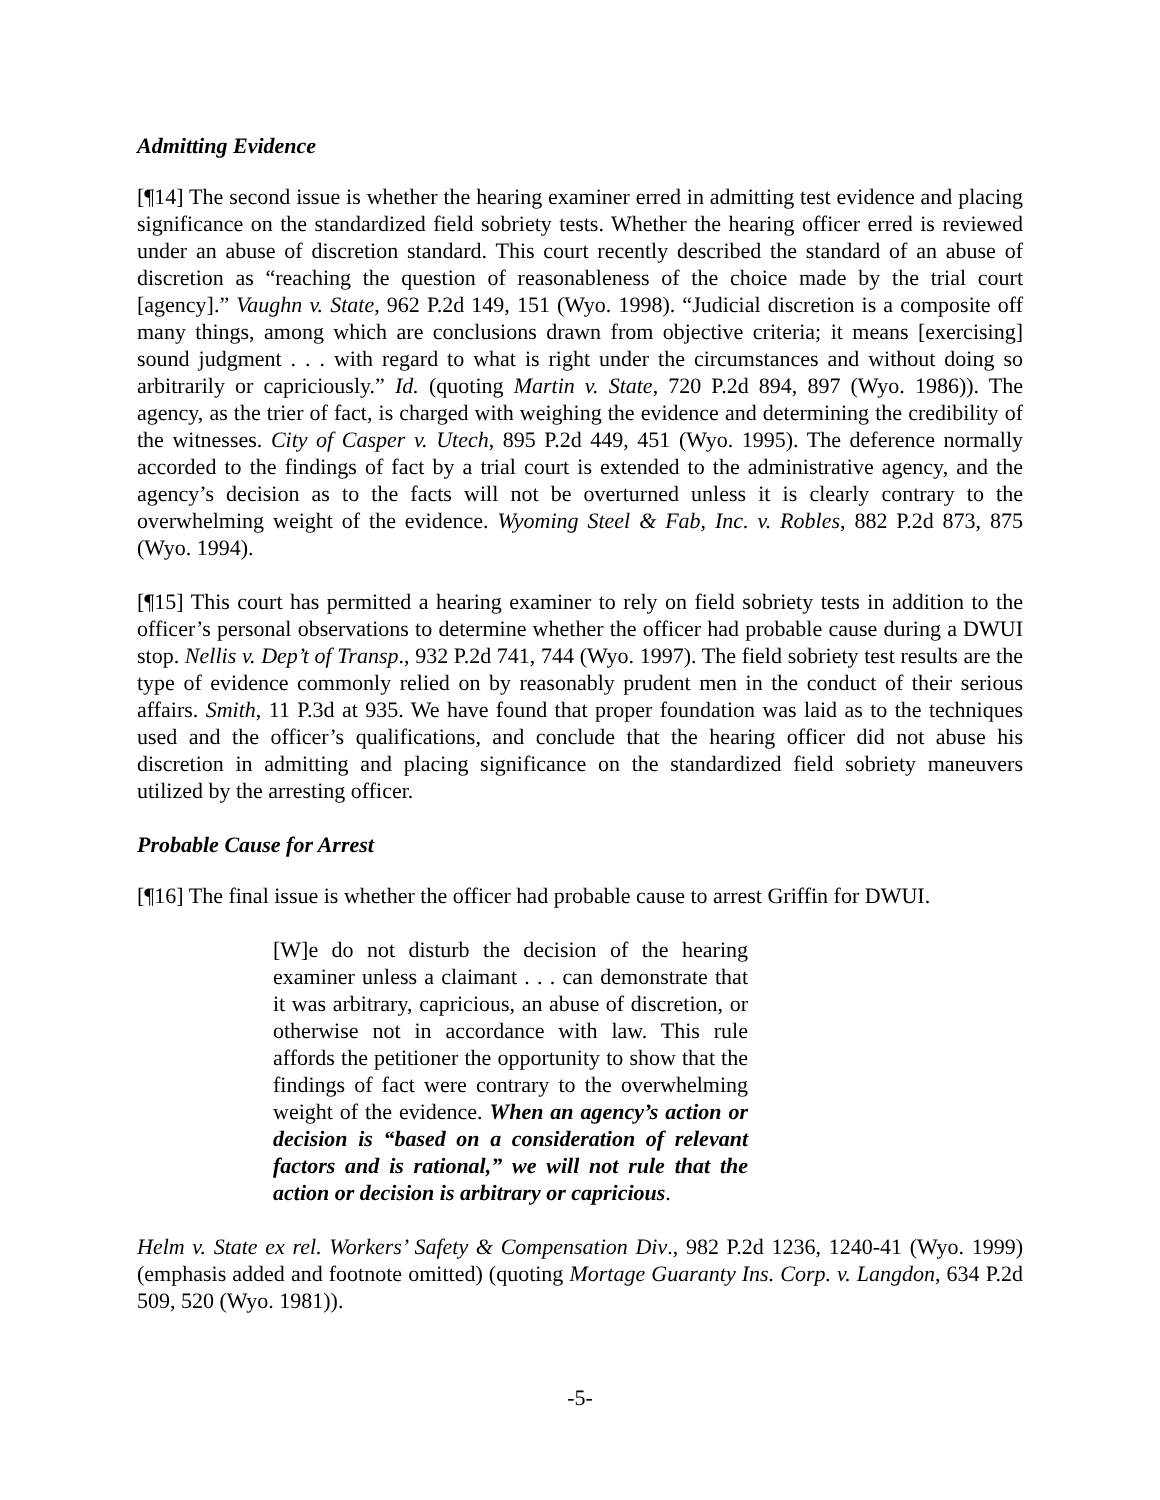Admitting Evidence
[¶14] The second issue is whether the hearing examiner erred in admitting test evidence and placing significance on the standardized field sobriety tests. Whether the hearing officer erred is reviewed under an abuse of discretion standard. This court recently described the standard of an abuse of discretion as “reaching the question of reasonableness of the choice made by the trial court [agency].” Vaughn v. State, 962 P.2d 149, 151 (Wyo. 1998). “Judicial discretion is a composite off many things, among which are conclusions drawn from objective criteria; it means [exercising] sound judgment . . . with regard to what is right under the circumstances and without doing so arbitrarily or capriciously.” Id. (quoting Martin v. State, 720 P.2d 894, 897 (Wyo. 1986)). The agency, as the trier of fact, is charged with weighing the evidence and determining the credibility of the witnesses. City of Casper v. Utech, 895 P.2d 449, 451 (Wyo. 1995). The deference normally accorded to the findings of fact by a trial court is extended to the administrative agency, and the agency’s decision as to the facts will not be overturned unless it is clearly contrary to the overwhelming weight of the evidence. Wyoming Steel & Fab, Inc. v. Robles, 882 P.2d 873, 875 (Wyo. 1994).
[¶15] This court has permitted a hearing examiner to rely on field sobriety tests in addition to the officer’s personal observations to determine whether the officer had probable cause during a DWUI stop. Nellis v. Dep’t of Transp., 932 P.2d 741, 744 (Wyo. 1997). The field sobriety test results are the type of evidence commonly relied on by reasonably prudent men in the conduct of their serious affairs. Smith, 11 P.3d at 935. We have found that proper foundation was laid as to the techniques used and the officer’s qualifications, and conclude that the hearing officer did not abuse his discretion in admitting and placing significance on the standardized field sobriety maneuvers utilized by the arresting officer.
Probable Cause for Arrest
[¶16] The final issue is whether the officer had probable cause to arrest Griffin for DWUI.
[W]e do not disturb the decision of the hearing examiner unless a claimant . . . can demonstrate that it was arbitrary, capricious, an abuse of discretion, or otherwise not in accordance with law. This rule affords the petitioner the opportunity to show that the findings of fact were contrary to the overwhelming weight of the evidence. When an agency’s action or decision is “based on a consideration of relevant factors and is rational,” we will not rule that the action or decision is arbitrary or capricious.
Helm v. State ex rel. Workers’ Safety & Compensation Div., 982 P.2d 1236, 1240-41 (Wyo. 1999) (emphasis added and footnote omitted) (quoting Mortage Guaranty Ins. Corp. v. Langdon, 634 P.2d 509, 520 (Wyo. 1981)).
-5-